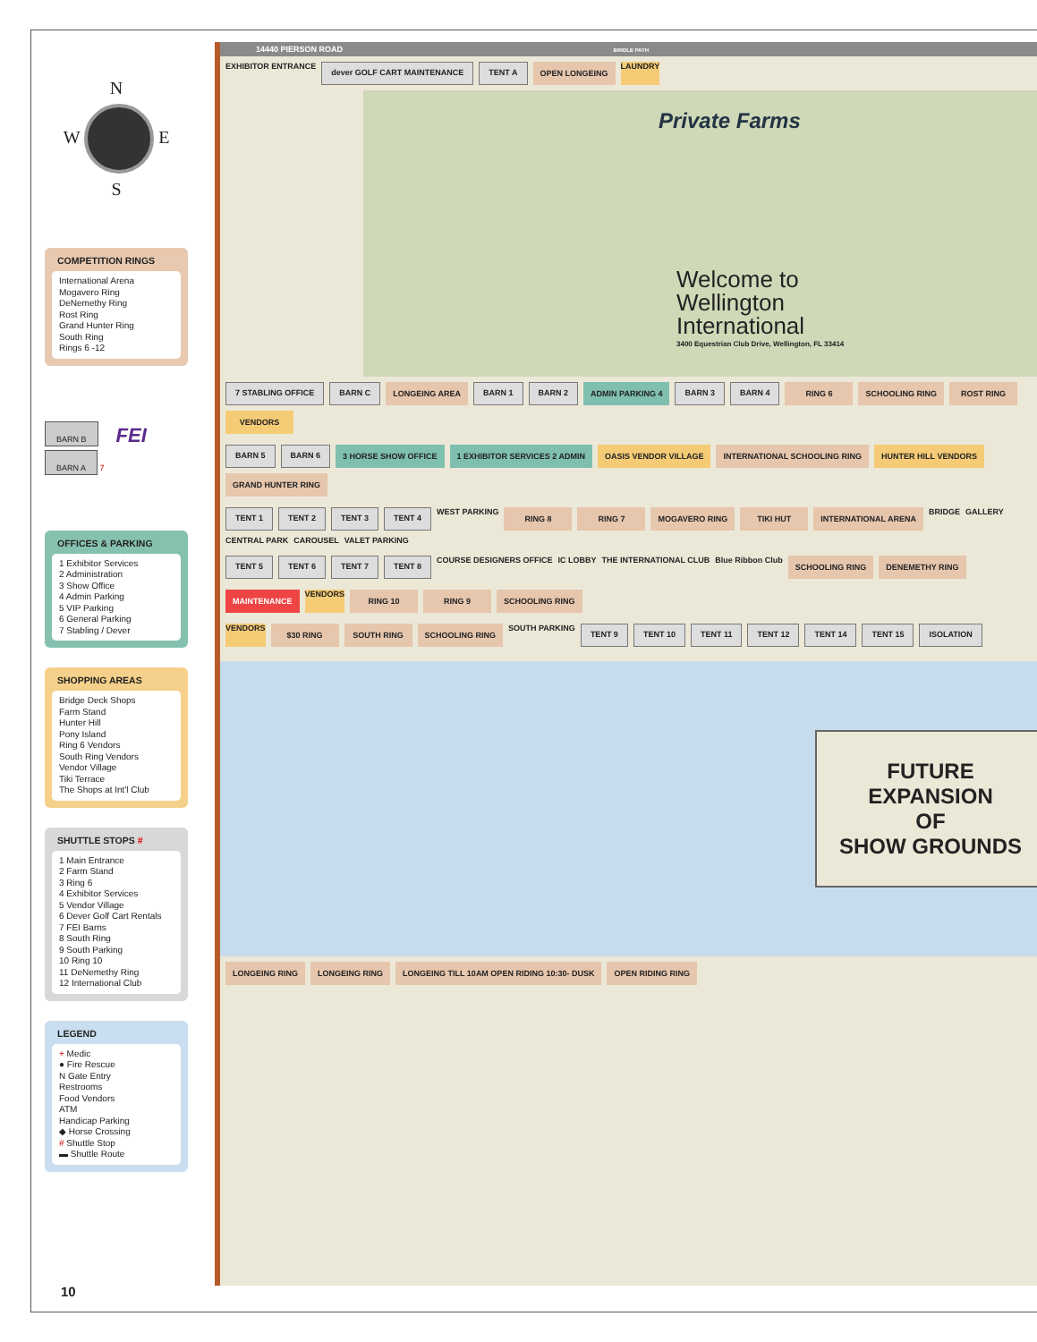N
W E
S
COMPETITION RINGS
International Arena
Mogavero Ring
DeNemethy Ring
Rost Ring
Grand Hunter Ring
South Ring
Rings 6 -12
BARN B
FEI
BARN A
7
OFFICES & PARKING
1 Exhibitor Services
2 Administration
3 Show Office
4 Admin Parking
5 VIP Parking
6 General Parking
7 Stabling / Dever
SHOPPING AREAS
Bridge Deck Shops
Farm Stand
Hunter Hill
Pony Island
Ring 6 Vendors
South Ring Vendors
Vendor Village
Tiki Terrace
The Shops at Int'l Club
SHUTTLE STOPS #
1 Main Entrance
2 Farm Stand
3 Ring 6
4 Exhibitor Services
5 Vendor Village
6 Dever Golf Cart Rentals
7 FEI Barns
8 South Ring
9 South Parking
10 Ring 10
11 DeNemethy Ring
12 International Club
LEGEND
+ Medic
● Fire Rescue
N Gate Entry
Restrooms
Food Vendors
ATM
Handicap Parking
◆ Horse Crossing
# Shuttle Stop
▬ Shuttle Route
14440 PIERSON ROAD BRIDLE PATH
EXHIBITOR ENTRANCE dever GOLF CART MAINTENANCE TENT A OPEN LONGEING LAUNDRY
Private Farms
Welcome to
Wellington
International
3400 Equestrian Club Drive, Wellington, FL 33414
7 STABLING OFFICE BARN C LONGEING AREA BARN 1 BARN 2 ADMIN PARKING 4 BARN 3 BARN 4 RING 6 SCHOOLING RING ROST RING VENDORS
BARN 5 BARN 6 3 HORSE SHOW OFFICE 1 EXHIBITOR SERVICES 2 ADMIN OASIS VENDOR VILLAGE INTERNATIONAL SCHOOLING RING HUNTER HILL VENDORS GRAND HUNTER RING
TENT 1 TENT 2 TENT 3 TENT 4 WEST PARKING RING 8 RING 7 MOGAVERO RING TIKI HUT INTERNATIONAL ARENA BRIDGE GALLERY CENTRAL PARK CAROUSEL VALET PARKING
TENT 5 TENT 6 TENT 7 TENT 8 COURSE DESIGNERS OFFICE IC LOBBY THE INTERNATIONAL CLUB Blue Ribbon Club SCHOOLING RING DENEMETHY RING
MAINTENANCE VENDORS RING 10 RING 9 SCHOOLING RING
VENDORS $30 RING SOUTH RING SCHOOLING RING SOUTH PARKING TENT 9 TENT 10 TENT 11 TENT 12 TENT 14 TENT 15 ISOLATION
FUTURE
EXPANSION
OF
SHOW GROUNDS
LONGEING RING LONGEING RING LONGEING TILL 10AM OPEN RIDING 10:30- DUSK OPEN RIDING RING
10